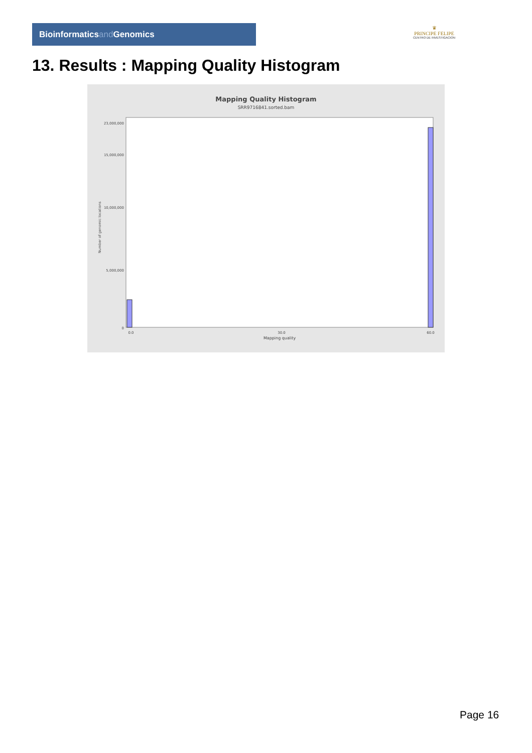Bioinformaticsand Genomics
♛
PRINCIPE FELIPE
CENTRO DE INVESTIGACION
13. Results : Mapping Quality Histogram
Mapping Quality Histogram
SRR9716841.sorted.bam
0
5,000,000
10,000,000
15,000,000
23,000,000
Number of genomic locations
0.0
30.0
60.0
Mapping quality
Page 16